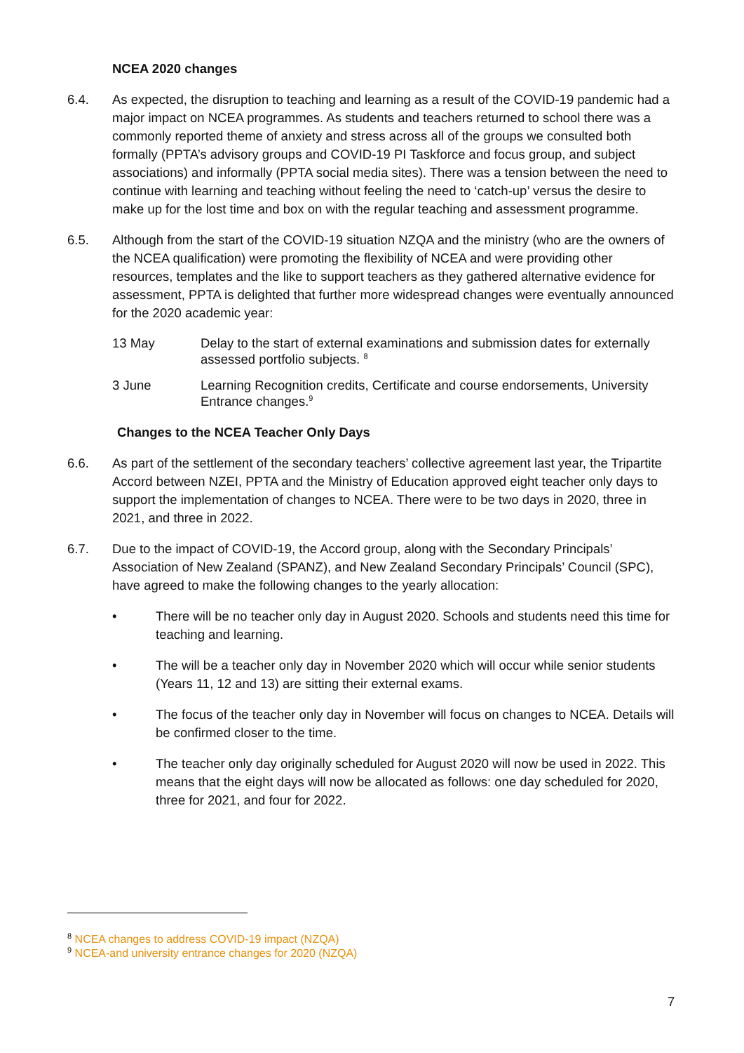NCEA 2020 changes
6.4. As expected, the disruption to teaching and learning as a result of the COVID-19 pandemic had a major impact on NCEA programmes. As students and teachers returned to school there was a commonly reported theme of anxiety and stress across all of the groups we consulted both formally (PPTA’s advisory groups and COVID-19 PI Taskforce and focus group, and subject associations) and informally (PPTA social media sites). There was a tension between the need to continue with learning and teaching without feeling the need to ‘catch-up’ versus the desire to make up for the lost time and box on with the regular teaching and assessment programme.
6.5. Although from the start of the COVID-19 situation NZQA and the ministry (who are the owners of the NCEA qualification) were promoting the flexibility of NCEA and were providing other resources, templates and the like to support teachers as they gathered alternative evidence for assessment, PPTA is delighted that further more widespread changes were eventually announced for the 2020 academic year:
13 May Delay to the start of external examinations and submission dates for externally assessed portfolio subjects. <sup>8</sup>
3 June Learning Recognition credits, Certificate and course endorsements, University Entrance changes.<sup>9</sup>
Changes to the NCEA Teacher Only Days
6.6. As part of the settlement of the secondary teachers’ collective agreement last year, the Tripartite Accord between NZEI, PPTA and the Ministry of Education approved eight teacher only days to support the implementation of changes to NCEA. There were to be two days in 2020, three in 2021, and three in 2022.
6.7. Due to the impact of COVID-19, the Accord group, along with the Secondary Principals’ Association of New Zealand (SPANZ), and New Zealand Secondary Principals’ Council (SPC), have agreed to make the following changes to the yearly allocation:
• There will be no teacher only day in August 2020. Schools and students need this time for teaching and learning.
• The will be a teacher only day in November 2020 which will occur while senior students (Years 11, 12 and 13) are sitting their external exams.
• The focus of the teacher only day in November will focus on changes to NCEA. Details will be confirmed closer to the time.
• The teacher only day originally scheduled for August 2020 will now be used in 2022. This means that the eight days will now be allocated as follows: one day scheduled for 2020, three for 2021, and four for 2022.
<sup>8</sup> NCEA changes to address COVID-19 impact (NZQA)
<sup>9</sup> NCEA-and university entrance changes for 2020 (NZQA)
7